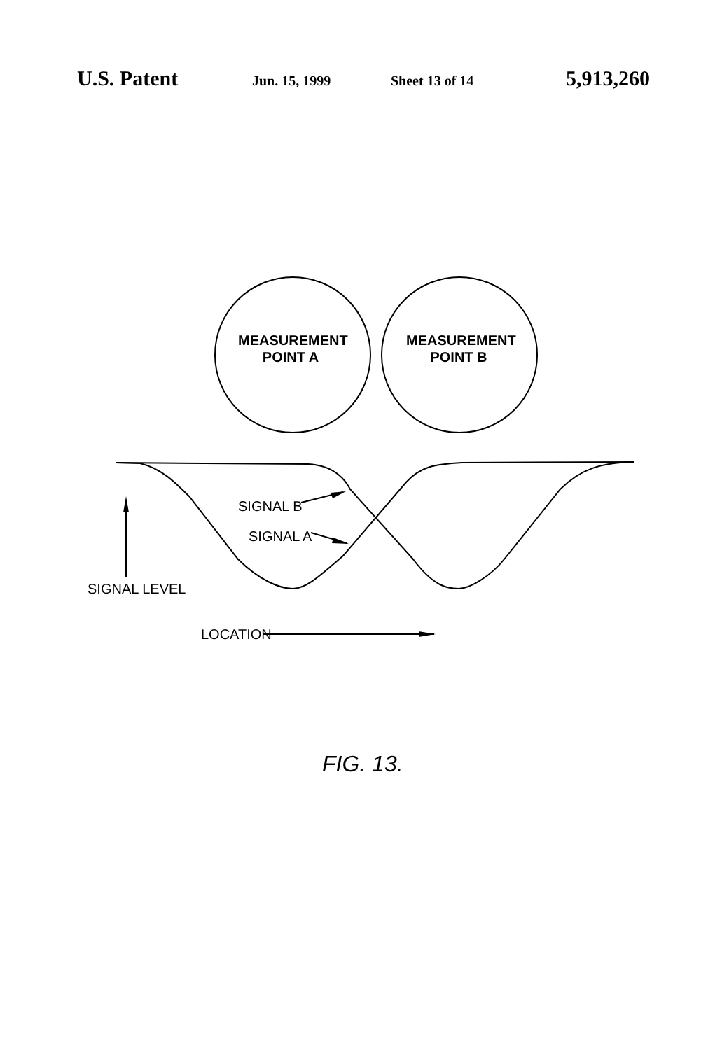U.S. Patent Jun. 15, 1999 Sheet 13 of 14 5,913,260
MEASUREMENT
POINT A
MEASUREMENT
POINT B
SIGNAL B
SIGNAL A
SIGNAL LEVEL
LOCATION
FIG. 13.